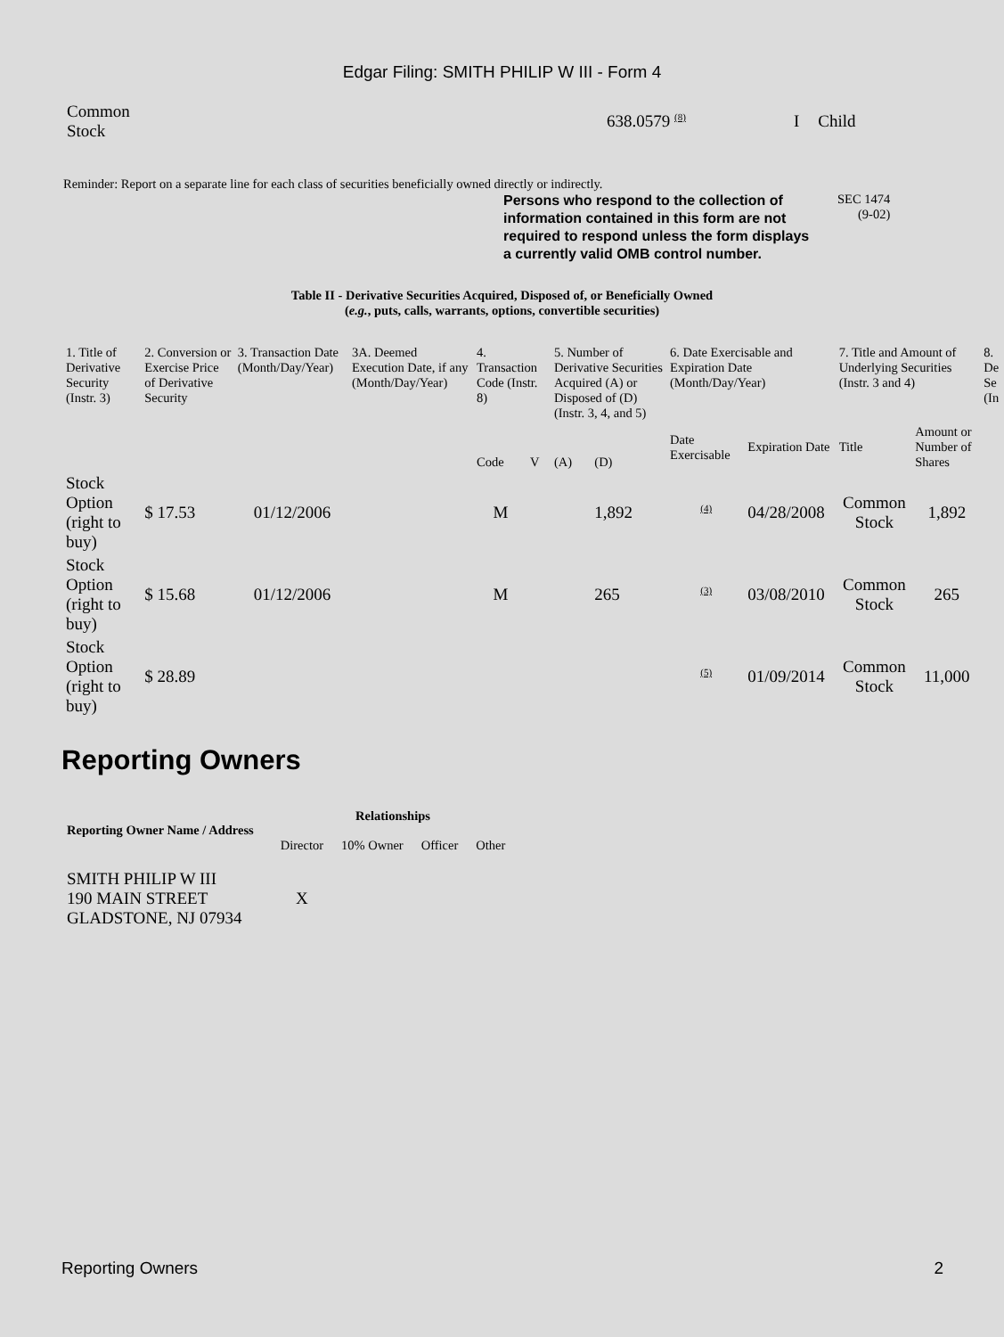Edgar Filing: SMITH PHILIP W III - Form 4
| Common Stock | 638.0579 <sup>(8)</sup> | I | Child |
Reminder: Report on a separate line for each class of securities beneficially owned directly or indirectly.
Persons who respond to the collection of information contained in this form are not required to respond unless the form displays a currently valid OMB control number.
SEC 1474
(9-02)
Table II - Derivative Securities Acquired, Disposed of, or Beneficially Owned
(e.g., puts, calls, warrants, options, convertible securities)
| 1. Title of Derivative Security (Instr. 3) | 2. Conversion or Exercise Price of Derivative Security | 3. Transaction Date (Month/Day/Year) | 3A. Deemed Execution Date, if any (Month/Day/Year) | 4. Transaction Code (Instr. 8) | | 5. Number of Derivative Securities Acquired (A) or Disposed of (D) (Instr. 3, 4, and 5) | | 6. Date Exercisable and Expiration Date (Month/Day/Year) | | 7. Title and Amount of Underlying Securities (Instr. 3 and 4) | | 8. De Se (In |
| | | | | Code | V | (A) | (D) | Date Exercisable | Expiration Date | Title | Amount or Number of Shares | |
| Stock Option (right to buy) | $ 17.53 | 01/12/2006 | | M | | | 1,892 | <sup>(4)</sup> | 04/28/2008 | Common Stock | 1,892 | |
| Stock Option (right to buy) | $ 15.68 | 01/12/2006 | | M | | | 265 | <sup>(3)</sup> | 03/08/2010 | Common Stock | 265 | |
| Stock Option (right to buy) | $ 28.89 | | | | | | | <sup>(5)</sup> | 01/09/2014 | Common Stock | 11,000 | |
Reporting Owners
| Reporting Owner Name / Address | Relationships | | | |
| --- | --- | --- | --- | --- |
| | Director | 10% Owner | Officer | Other |
| SMITH PHILIP W III 190 MAIN STREET GLADSTONE, NJ 07934 | X | | | |
Reporting Owners 2